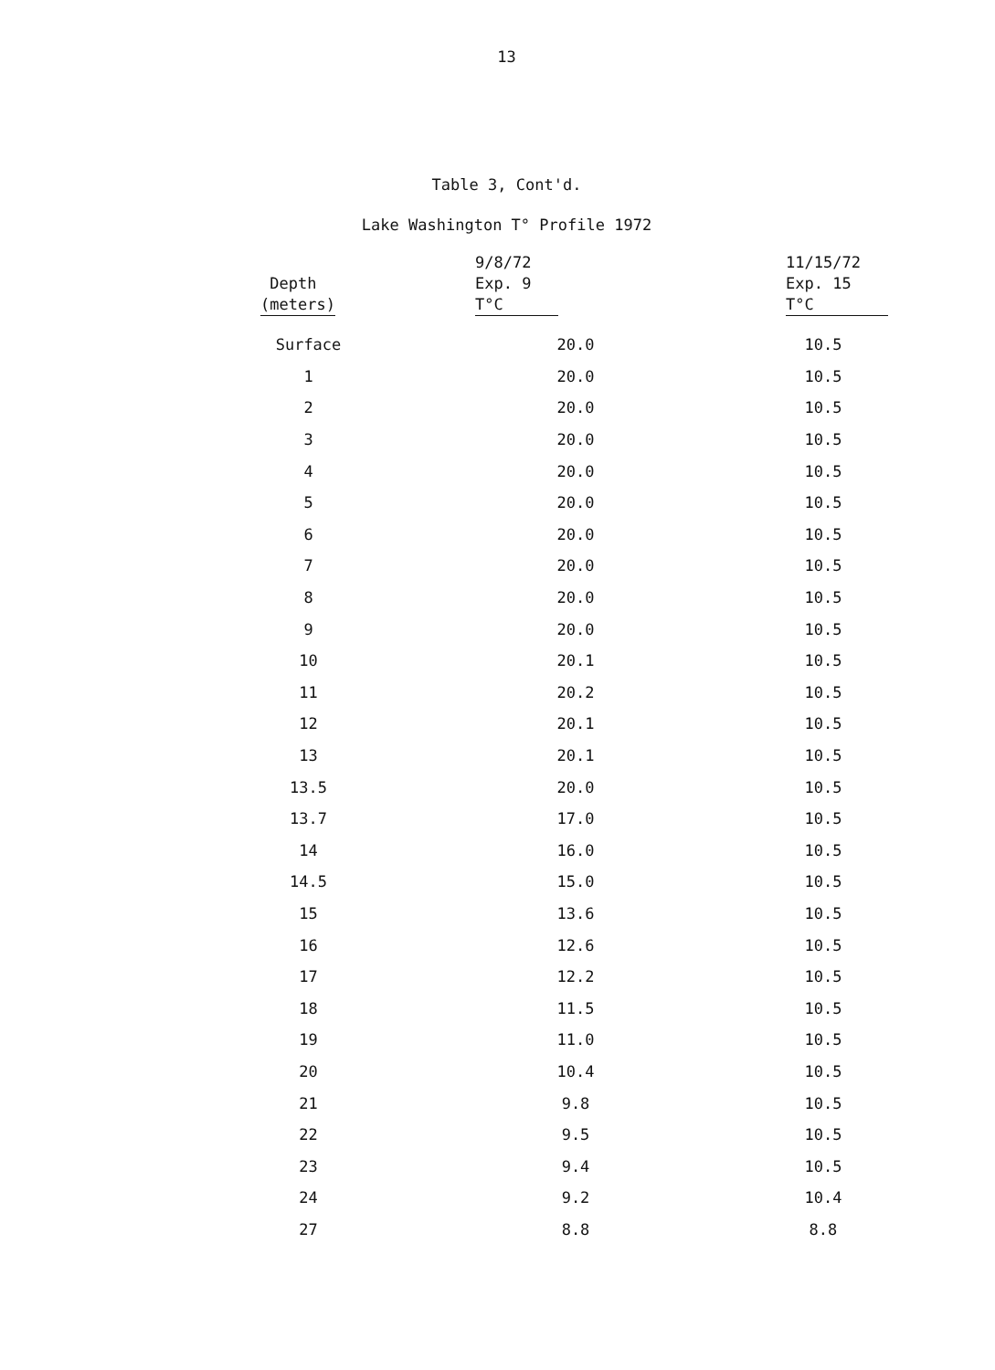13
Table 3, Cont'd.
Lake Washington T° Profile 1972
| Depth (meters) | 9/8/72 Exp. 9 T°C | 11/15/72 Exp. 15 T°C |
| --- | --- | --- |
| Surface | 20.0 | 10.5 |
| 1 | 20.0 | 10.5 |
| 2 | 20.0 | 10.5 |
| 3 | 20.0 | 10.5 |
| 4 | 20.0 | 10.5 |
| 5 | 20.0 | 10.5 |
| 6 | 20.0 | 10.5 |
| 7 | 20.0 | 10.5 |
| 8 | 20.0 | 10.5 |
| 9 | 20.0 | 10.5 |
| 10 | 20.1 | 10.5 |
| 11 | 20.2 | 10.5 |
| 12 | 20.1 | 10.5 |
| 13 | 20.1 | 10.5 |
| 13.5 | 20.0 | 10.5 |
| 13.7 | 17.0 | 10.5 |
| 14 | 16.0 | 10.5 |
| 14.5 | 15.0 | 10.5 |
| 15 | 13.6 | 10.5 |
| 16 | 12.6 | 10.5 |
| 17 | 12.2 | 10.5 |
| 18 | 11.5 | 10.5 |
| 19 | 11.0 | 10.5 |
| 20 | 10.4 | 10.5 |
| 21 | 9.8 | 10.5 |
| 22 | 9.5 | 10.5 |
| 23 | 9.4 | 10.5 |
| 24 | 9.2 | 10.4 |
| 27 | 8.8 | 8.8 |